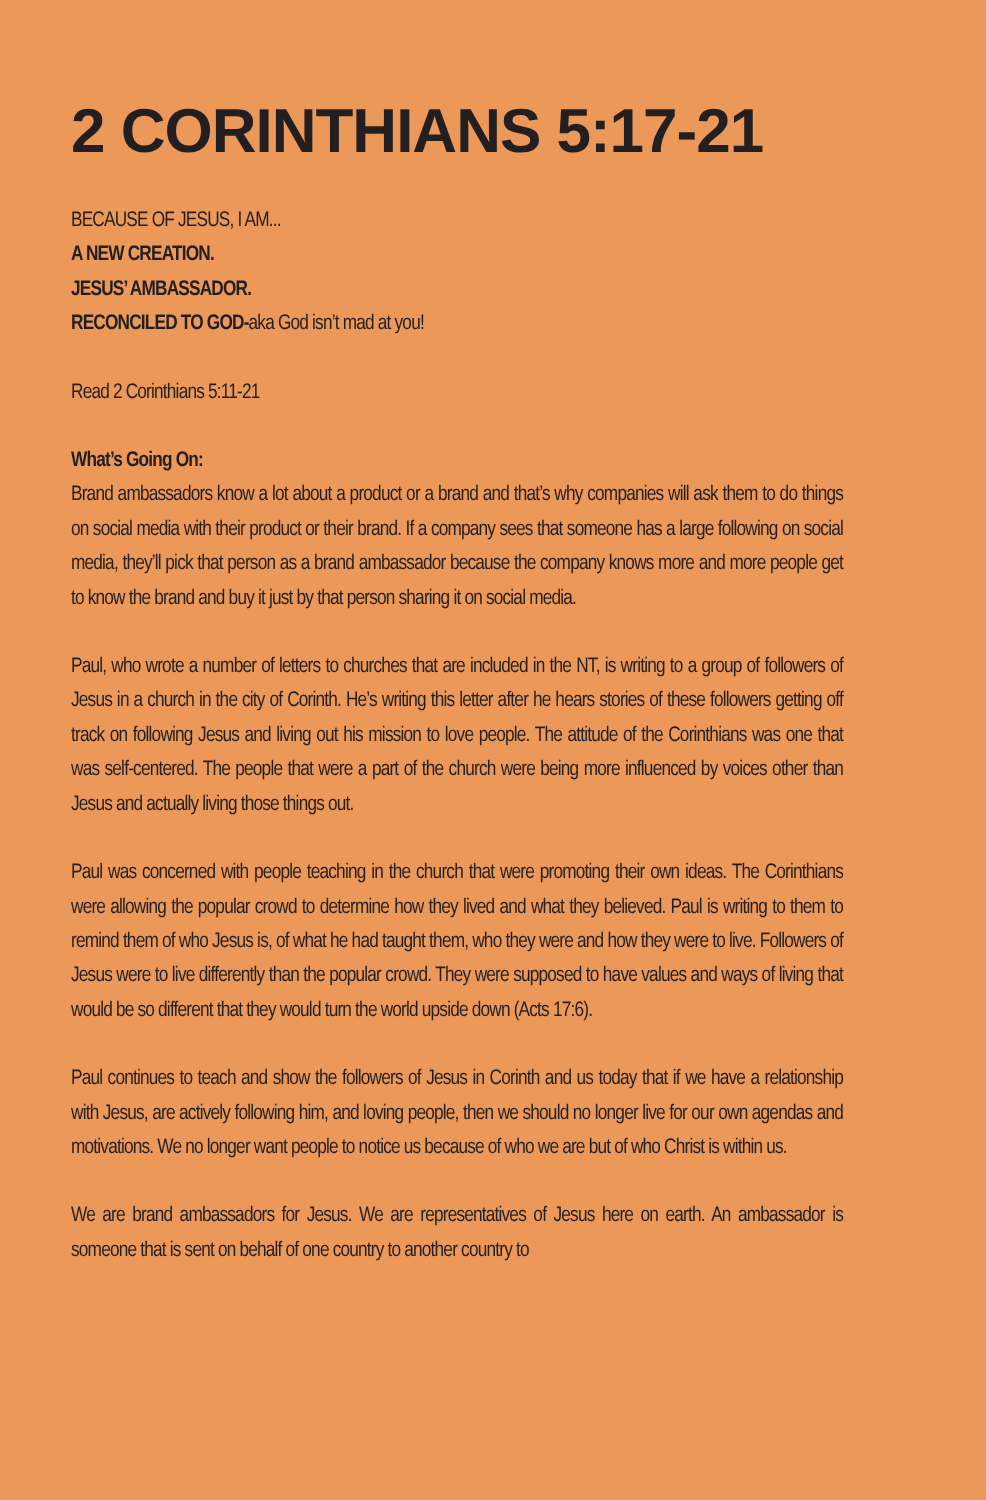2 CORINTHIANS 5:17-21
BECAUSE OF JESUS, I AM...
A NEW CREATION.
JESUS’ AMBASSADOR.
RECONCILED TO GOD-aka God isn’t mad at you!
Read 2 Corinthians 5:11-21
What’s Going On:
Brand ambassadors know a lot about a product or a brand and that’s why companies will ask them to do things on social media with their product or their brand. If a company sees that someone has a large following on social media, they’ll pick that person as a brand ambassador because the company knows more and more people get to know the brand and buy it just by that person sharing it on social media.
Paul, who wrote a number of letters to churches that are included in the NT, is writing to a group of followers of Jesus in a church in the city of Corinth. He’s writing this letter after he hears stories of these followers getting off track on following Jesus and living out his mission to love people. The attitude of the Corinthians was one that was self-centered. The people that were a part of the church were being more influenced by voices other than Jesus and actually living those things out.
Paul was concerned with people teaching in the church that were promoting their own ideas. The Corinthians were allowing the popular crowd to determine how they lived and what they believed. Paul is writing to them to remind them of who Jesus is, of what he had taught them, who they were and how they were to live. Followers of Jesus were to live differently than the popular crowd. They were supposed to have values and ways of living that would be so different that they would turn the world upside down (Acts 17:6).
Paul continues to teach and show the followers of Jesus in Corinth and us today that if we have a relationship with Jesus, are actively following him, and loving people, then we should no longer live for our own agendas and motivations. We no longer want people to notice us because of who we are but of who Christ is within us.
We are brand ambassadors for Jesus. We are representatives of Jesus here on earth. An ambassador is someone that is sent on behalf of one country to another country to